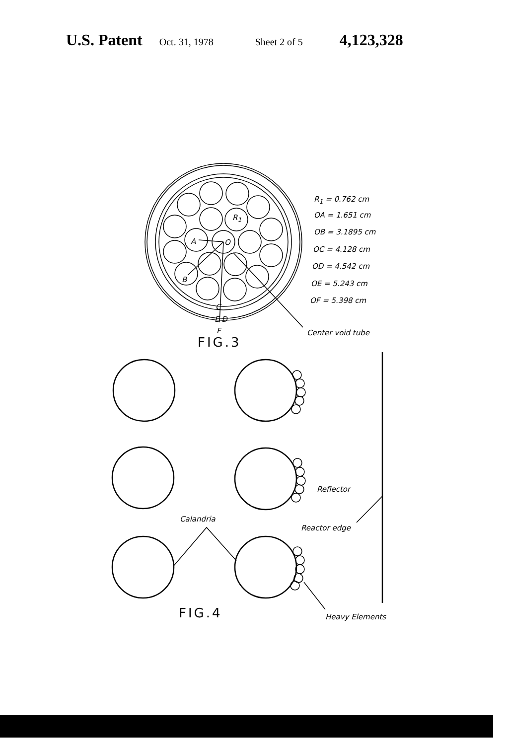U.S. Patent Oct. 31, 1978 Sheet 2 of 5 4,123,328
R<sub>1</sub> = 0.762 cm
OA = 1.651 cm
OB = 3.1895 cm
OC = 4.128 cm
OD = 4.542 cm
OE = 5.243 cm
OF = 5.398 cm
A O
R<sub>1</sub>
B
C
E D
F Center void tube
FIG.3
Reflector
Calandria
Reactor edge
FIG.4 Heavy Elements